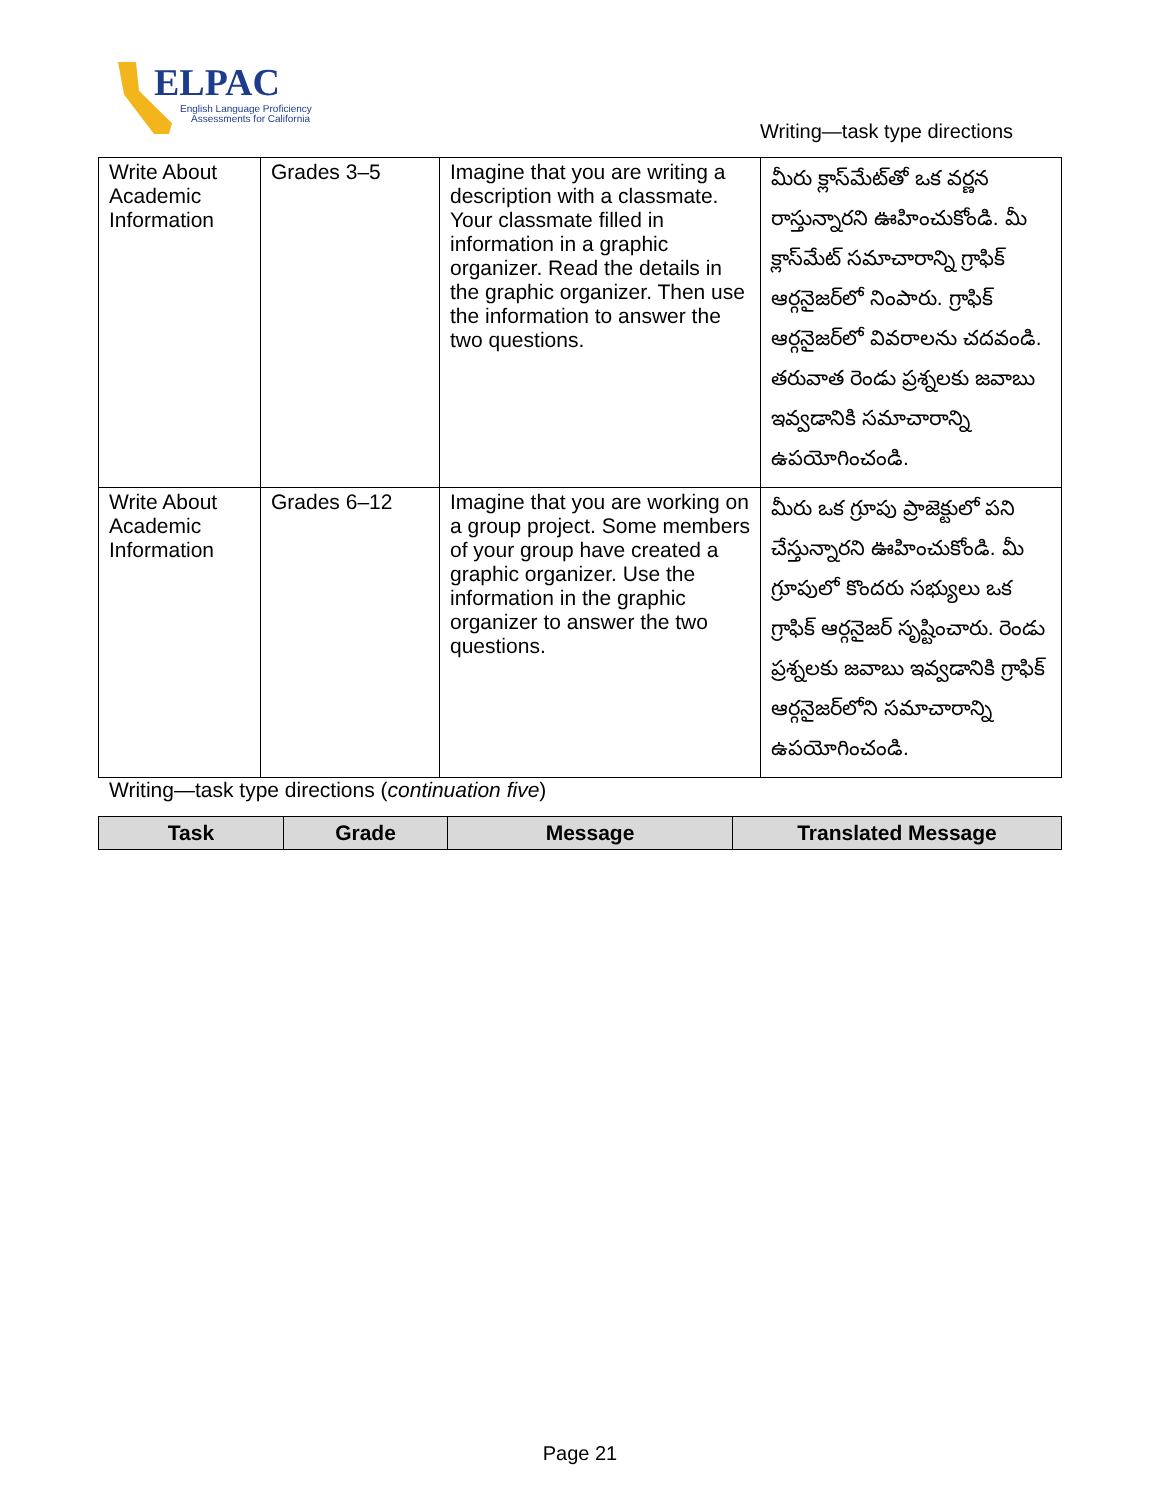ELPAC
English Language Proficiency
Assessments for California
Writing—task type directions
| Write About Academic Information | Grades 3–5 | Imagine that you are writing a description with a classmate. Your classmate filled in information in a graphic organizer. Read the details in the graphic organizer. Then use the information to answer the two questions. | మీరు క్లాస్‌మేట్‌తో ఒక వర్ణన రాస్తున్నారని ఊహించుకోండి. మీ క్లాస్‌మేట్ సమాచారాన్ని గ్రాఫిక్ ఆర్గనైజర్‌లో నింపారు. గ్రాఫిక్ ఆర్గనైజర్‌లో వివరాలను చదవండి. తరువాత రెండు ప్రశ్నలకు జవాబు ఇవ్వడానికి సమాచారాన్ని ఉపయోగించండి. |
| Write About Academic Information | Grades 6–12 | Imagine that you are working on a group project. Some members of your group have created a graphic organizer. Use the information in the graphic organizer to answer the two questions. | మీరు ఒక గ్రూపు ప్రాజెక్టులో పని చేస్తున్నారని ఊహించుకోండి. మీ గ్రూపులో కొందరు సభ్యులు ఒక గ్రాఫిక్ ఆర్గనైజర్ సృష్టించారు. రెండు ప్రశ్నలకు జవాబు ఇవ్వడానికి గ్రాఫిక్ ఆర్గనైజర్‌లోని సమాచారాన్ని ఉపయోగించండి. |
Writing—task type directions (continuation five)
| Task | Grade | Message | Translated Message |
| --- | --- | --- | --- |
Page 21